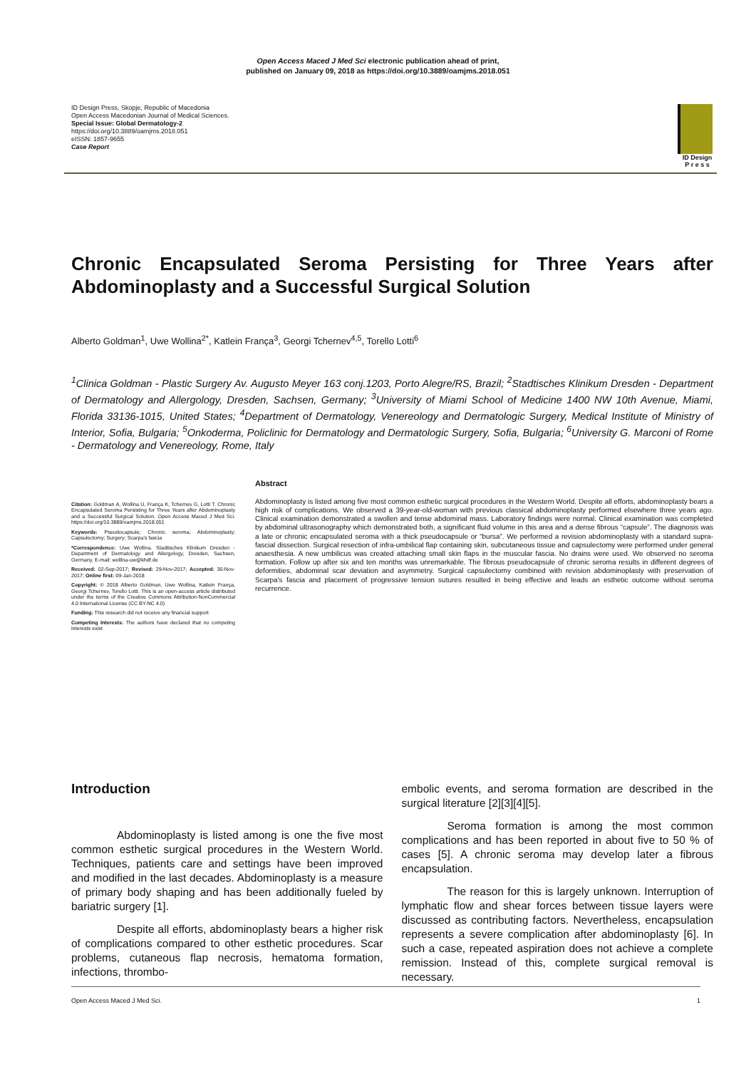Open Access Maced J Med Sci electronic publication ahead of print,
published on January 09, 2018 as https://doi.org/10.3889/oamjms.2018.051
ID Design Press, Skopje, Republic of Macedonia
Open Access Macedonian Journal of Medical Sciences.
Special Issue: Global Dermatology-2
https://doi.org/10.3889/oamjms.2018.051
eISSN: 1857-9655
Case Report
ID Design
P r e s s
Chronic Encapsulated Seroma Persisting for Three Years after Abdominoplasty and a Successful Surgical Solution
Alberto Goldman<sup>1</sup>, Uwe Wollina<sup>2*</sup>, Katlein França<sup>3</sup>, Georgi Tchernev<sup>4,5</sup>, Torello Lotti<sup>6</sup>
<sup>1</sup> Clinica Goldman - Plastic Surgery Av. Augusto Meyer 163 conj.1203, Porto Alegre/RS, Brazil; <sup>2</sup>Stadtisches Klinikum Dresden - Department of Dermatology and Allergology, Dresden, Sachsen, Germany; <sup>3</sup>University of Miami School of Medicine 1400 NW 10th Avenue, Miami, Florida 33136-1015, United States; <sup>4</sup>Department of Dermatology, Venereology and Dermatologic Surgery, Medical Institute of Ministry of Interior, Sofia, Bulgaria; <sup>5</sup>Onkoderma, Policlinic for Dermatology and Dermatologic Surgery, Sofia, Bulgaria; <sup>6</sup>University G. Marconi of Rome - Dermatology and Venereology, Rome, Italy
Citation: Goldman A, Wollina U, França K, Tchernev G, Lotti T. Chronic Encapsulated Seroma Persisting for Three Years after Abdominoplasty and a Successful Surgical Solution. Open Access Maced J Med Sci. https://doi.org/10.3889/oamjms.2018.051
Keywords: Pseudocapsule; Chronic seroma; Abdominoplasty; Capsulectomy; Surgery; Scarpa's fascia
*Correspondence: Uwe Wollina. Stadtisches Klinikum Dresden - Department of Dermatology and Allergology, Dresden, Sachsen, Germany. E-mail: wollina-uw@khdf.de
Received: 02-Sep-2017; Revised: 29-Nov-2017; Accepted: 30-Nov-2017; Online first: 09-Jan-2018
Copyright: © 2018 Alberto Goldman, Uwe Wollina, Katlein França, Georgi Tchernev, Torello Lotti. This is an open-access article distributed under the terms of the Creative Commons Attribution-NonCommercial 4.0 International License (CC BY-NC 4.0)
Funding: This research did not receive any financial support
Competing Interests: The authors have declared that no competing interests exist
Abstract
Abdominoplasty is listed among five most common esthetic surgical procedures in the Western World. Despite all efforts, abdominoplasty bears a high risk of complications. We observed a 39-year-old-woman with previous classical abdominoplasty performed elsewhere three years ago. Clinical examination demonstrated a swollen and tense abdominal mass. Laboratory findings were normal. Clinical examination was completed by abdominal ultrasonography which demonstrated both, a significant fluid volume in this area and a dense fibrous “capsule”. The diagnosis was a late or chronic encapsulated seroma with a thick pseudocapsule or “bursa”. We performed a revision abdominoplasty with a standard supra-fascial dissection. Surgical resection of infra-umbilical flap containing skin, subcutaneous tissue and capsulectomy were performed under general anaesthesia. A new umbilicus was created attaching small skin flaps in the muscular fascia. No drains were used. We observed no seroma formation. Follow up after six and ten months was unremarkable. The fibrous pseudocapsule of chronic seroma results in different degrees of deformities, abdominal scar deviation and asymmetry. Surgical capsulectomy combined with revision abdominoplasty with preservation of Scarpa's fascia and placement of progressive tension sutures resulted in being effective and leads an esthetic outcome without seroma recurrence.
Introduction
Abdominoplasty is listed among is one the five most common esthetic surgical procedures in the Western World. Techniques, patients care and settings have been improved and modified in the last decades. Abdominoplasty is a measure of primary body shaping and has been additionally fueled by bariatric surgery [1].
Despite all efforts, abdominoplasty bears a higher risk of complications compared to other esthetic procedures. Scar problems, cutaneous flap necrosis, hematoma formation, infections, thrombo-
embolic events, and seroma formation are described in the surgical literature [2][3][4][5].
Seroma formation is among the most common complications and has been reported in about five to 50 % of cases [5]. A chronic seroma may develop later a fibrous encapsulation.
The reason for this is largely unknown. Interruption of lymphatic flow and shear forces between tissue layers were discussed as contributing factors. Nevertheless, encapsulation represents a severe complication after abdominoplasty [6]. In such a case, repeated aspiration does not achieve a complete remission. Instead of this, complete surgical removal is necessary.
Open Access Maced J Med Sci. 1